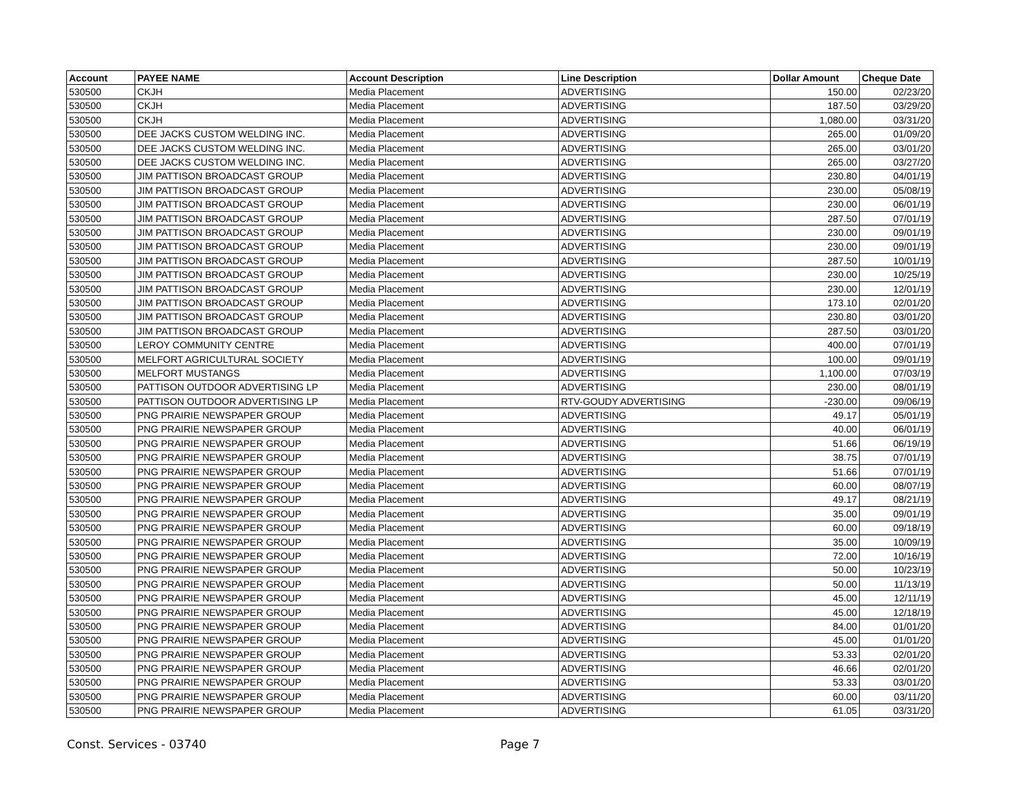| Account | PAYEE NAME | Account Description | Line Description | Dollar Amount | Cheque Date |
| --- | --- | --- | --- | --- | --- |
| 530500 | CKJH | Media Placement | ADVERTISING | 150.00 | 02/23/20 |
| 530500 | CKJH | Media Placement | ADVERTISING | 187.50 | 03/29/20 |
| 530500 | CKJH | Media Placement | ADVERTISING | 1,080.00 | 03/31/20 |
| 530500 | DEE JACKS CUSTOM WELDING INC. | Media Placement | ADVERTISING | 265.00 | 01/09/20 |
| 530500 | DEE JACKS CUSTOM WELDING INC. | Media Placement | ADVERTISING | 265.00 | 03/01/20 |
| 530500 | DEE JACKS CUSTOM WELDING INC. | Media Placement | ADVERTISING | 265.00 | 03/27/20 |
| 530500 | JIM PATTISON BROADCAST GROUP | Media Placement | ADVERTISING | 230.80 | 04/01/19 |
| 530500 | JIM PATTISON BROADCAST GROUP | Media Placement | ADVERTISING | 230.00 | 05/08/19 |
| 530500 | JIM PATTISON BROADCAST GROUP | Media Placement | ADVERTISING | 230.00 | 06/01/19 |
| 530500 | JIM PATTISON BROADCAST GROUP | Media Placement | ADVERTISING | 287.50 | 07/01/19 |
| 530500 | JIM PATTISON BROADCAST GROUP | Media Placement | ADVERTISING | 230.00 | 09/01/19 |
| 530500 | JIM PATTISON BROADCAST GROUP | Media Placement | ADVERTISING | 230.00 | 09/01/19 |
| 530500 | JIM PATTISON BROADCAST GROUP | Media Placement | ADVERTISING | 287.50 | 10/01/19 |
| 530500 | JIM PATTISON BROADCAST GROUP | Media Placement | ADVERTISING | 230.00 | 10/25/19 |
| 530500 | JIM PATTISON BROADCAST GROUP | Media Placement | ADVERTISING | 230.00 | 12/01/19 |
| 530500 | JIM PATTISON BROADCAST GROUP | Media Placement | ADVERTISING | 173.10 | 02/01/20 |
| 530500 | JIM PATTISON BROADCAST GROUP | Media Placement | ADVERTISING | 230.80 | 03/01/20 |
| 530500 | JIM PATTISON BROADCAST GROUP | Media Placement | ADVERTISING | 287.50 | 03/01/20 |
| 530500 | LEROY COMMUNITY CENTRE | Media Placement | ADVERTISING | 400.00 | 07/01/19 |
| 530500 | MELFORT AGRICULTURAL SOCIETY | Media Placement | ADVERTISING | 100.00 | 09/01/19 |
| 530500 | MELFORT MUSTANGS | Media Placement | ADVERTISING | 1,100.00 | 07/03/19 |
| 530500 | PATTISON OUTDOOR ADVERTISING LP | Media Placement | ADVERTISING | 230.00 | 08/01/19 |
| 530500 | PATTISON OUTDOOR ADVERTISING LP | Media Placement | RTV-GOUDY ADVERTISING | -230.00 | 09/06/19 |
| 530500 | PNG PRAIRIE NEWSPAPER GROUP | Media Placement | ADVERTISING | 49.17 | 05/01/19 |
| 530500 | PNG PRAIRIE NEWSPAPER GROUP | Media Placement | ADVERTISING | 40.00 | 06/01/19 |
| 530500 | PNG PRAIRIE NEWSPAPER GROUP | Media Placement | ADVERTISING | 51.66 | 06/19/19 |
| 530500 | PNG PRAIRIE NEWSPAPER GROUP | Media Placement | ADVERTISING | 38.75 | 07/01/19 |
| 530500 | PNG PRAIRIE NEWSPAPER GROUP | Media Placement | ADVERTISING | 51.66 | 07/01/19 |
| 530500 | PNG PRAIRIE NEWSPAPER GROUP | Media Placement | ADVERTISING | 60.00 | 08/07/19 |
| 530500 | PNG PRAIRIE NEWSPAPER GROUP | Media Placement | ADVERTISING | 49.17 | 08/21/19 |
| 530500 | PNG PRAIRIE NEWSPAPER GROUP | Media Placement | ADVERTISING | 35.00 | 09/01/19 |
| 530500 | PNG PRAIRIE NEWSPAPER GROUP | Media Placement | ADVERTISING | 60.00 | 09/18/19 |
| 530500 | PNG PRAIRIE NEWSPAPER GROUP | Media Placement | ADVERTISING | 35.00 | 10/09/19 |
| 530500 | PNG PRAIRIE NEWSPAPER GROUP | Media Placement | ADVERTISING | 72.00 | 10/16/19 |
| 530500 | PNG PRAIRIE NEWSPAPER GROUP | Media Placement | ADVERTISING | 50.00 | 10/23/19 |
| 530500 | PNG PRAIRIE NEWSPAPER GROUP | Media Placement | ADVERTISING | 50.00 | 11/13/19 |
| 530500 | PNG PRAIRIE NEWSPAPER GROUP | Media Placement | ADVERTISING | 45.00 | 12/11/19 |
| 530500 | PNG PRAIRIE NEWSPAPER GROUP | Media Placement | ADVERTISING | 45.00 | 12/18/19 |
| 530500 | PNG PRAIRIE NEWSPAPER GROUP | Media Placement | ADVERTISING | 84.00 | 01/01/20 |
| 530500 | PNG PRAIRIE NEWSPAPER GROUP | Media Placement | ADVERTISING | 45.00 | 01/01/20 |
| 530500 | PNG PRAIRIE NEWSPAPER GROUP | Media Placement | ADVERTISING | 53.33 | 02/01/20 |
| 530500 | PNG PRAIRIE NEWSPAPER GROUP | Media Placement | ADVERTISING | 46.66 | 02/01/20 |
| 530500 | PNG PRAIRIE NEWSPAPER GROUP | Media Placement | ADVERTISING | 53.33 | 03/01/20 |
| 530500 | PNG PRAIRIE NEWSPAPER GROUP | Media Placement | ADVERTISING | 60.00 | 03/11/20 |
| 530500 | PNG PRAIRIE NEWSPAPER GROUP | Media Placement | ADVERTISING | 61.05 | 03/31/20 |
Const. Services - 03740 Page 7